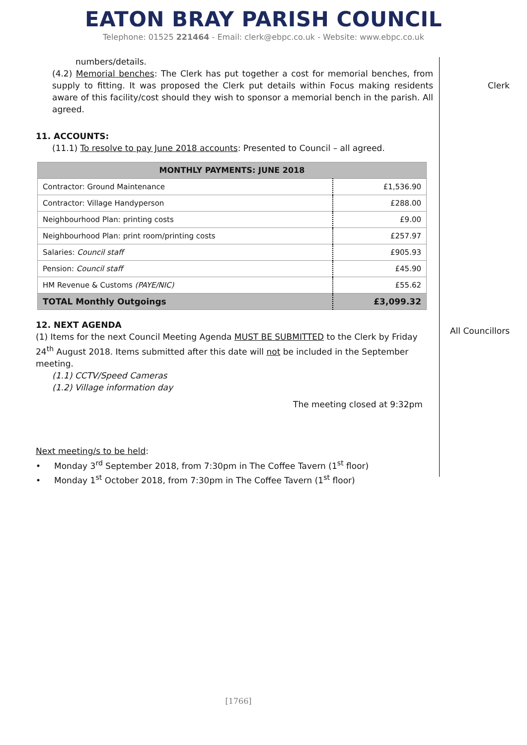EATON BRAY PARISH COUNCIL
Telephone: 01525 221464 - Email: clerk@ebpc.co.uk - Website: www.ebpc.co.uk
numbers/details.
(4.2) Memorial benches: The Clerk has put together a cost for memorial benches, from supply to fitting. It was proposed the Clerk put details within Focus making residents aware of this facility/cost should they wish to sponsor a memorial bench in the parish. All agreed.
11. ACCOUNTS:
(11.1) To resolve to pay June 2018 accounts: Presented to Council – all agreed.
| MONTHLY PAYMENTS: JUNE 2018 | |
| --- | --- |
| Contractor: Ground Maintenance | £1,536.90 |
| Contractor: Village Handyperson | £288.00 |
| Neighbourhood Plan: printing costs | £9.00 |
| Neighbourhood Plan: print room/printing costs | £257.97 |
| Salaries: Council staff | £905.93 |
| Pension: Council staff | £45.90 |
| HM Revenue & Customs (PAYE/NIC) | £55.62 |
| TOTAL Monthly Outgoings | £3,099.32 |
12. NEXT AGENDA
(1) Items for the next Council Meeting Agenda MUST BE SUBMITTED to the Clerk by Friday 24<sup>th</sup> August 2018. Items submitted after this date will not be included in the September meeting.
(1.1) CCTV/Speed Cameras
(1.2) Village information day
The meeting closed at 9:32pm
Next meeting/s to be held:
• Monday 3<sup>rd</sup> September 2018, from 7:30pm in The Coffee Tavern (1<sup>st</sup> floor)
• Monday 1<sup>st</sup> October 2018, from 7:30pm in The Coffee Tavern (1<sup>st</sup> floor)
Clerk
All Councillors
[1766]